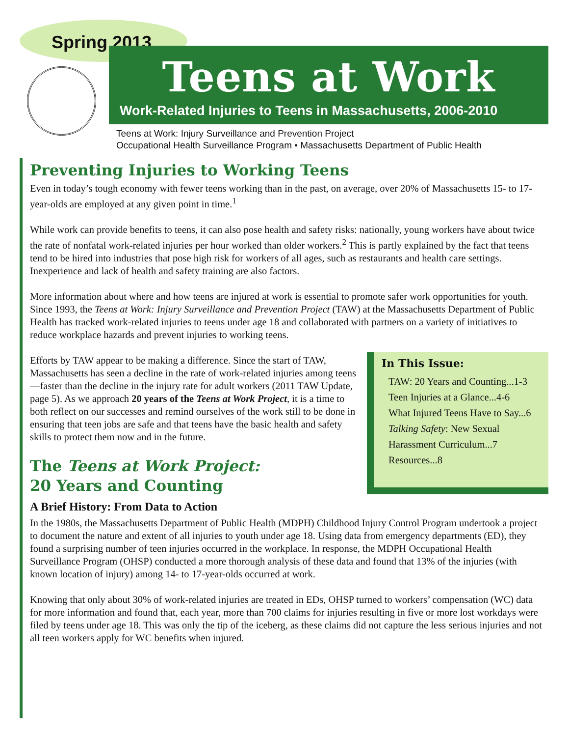Spring 2013
Teens at Work
Work-Related Injuries to Teens in Massachusetts, 2006-2010
Teens at Work: Injury Surveillance and Prevention Project
Occupational Health Surveillance Program • Massachusetts Department of Public Health
Preventing Injuries to Working Teens
Even in today’s tough economy with fewer teens working than in the past, on average, over 20% of Massachusetts 15- to 17-year-olds are employed at any given point in time.<sup>1</sup>
While work can provide benefits to teens, it can also pose health and safety risks: nationally, young workers have about twice the rate of nonfatal work-related injuries per hour worked than older workers.<sup>2</sup> This is partly explained by the fact that teens tend to be hired into industries that pose high risk for workers of all ages, such as restaurants and health care settings. Inexperience and lack of health and safety training are also factors.
More information about where and how teens are injured at work is essential to promote safer work opportunities for youth. Since 1993, the Teens at Work: Injury Surveillance and Prevention Project (TAW) at the Massachusetts Department of Public Health has tracked work-related injuries to teens under age 18 and collaborated with partners on a variety of initiatives to reduce workplace hazards and prevent injuries to working teens.
In This Issue:
TAW: 20 Years and Counting...1-3
Teen Injuries at a Glance...4-6
What Injured Teens Have to Say...6
Talking Safety: New Sexual Harassment Curriculum...7
Resources...8
Efforts by TAW appear to be making a difference. Since the start of TAW, Massachusetts has seen a decline in the rate of work-related injuries among teens—faster than the decline in the injury rate for adult workers (2011 TAW Update, page 5). As we approach 20 years of the Teens at Work Project, it is a time to both reflect on our successes and remind ourselves of the work still to be done in ensuring that teen jobs are safe and that teens have the basic health and safety skills to protect them now and in the future.
The Teens at Work Project:
20 Years and Counting
A Brief History: From Data to Action
In the 1980s, the Massachusetts Department of Public Health (MDPH) Childhood Injury Control Program undertook a project to document the nature and extent of all injuries to youth under age 18. Using data from emergency departments (ED), they found a surprising number of teen injuries occurred in the workplace. In response, the MDPH Occupational Health Surveillance Program (OHSP) conducted a more thorough analysis of these data and found that 13% of the injuries (with known location of injury) among 14- to 17-year-olds occurred at work.
Knowing that only about 30% of work-related injuries are treated in EDs, OHSP turned to workers’ compensation (WC) data for more information and found that, each year, more than 700 claims for injuries resulting in five or more lost workdays were filed by teens under age 18. This was only the tip of the iceberg, as these claims did not capture the less serious injuries and not all teen workers apply for WC benefits when injured.